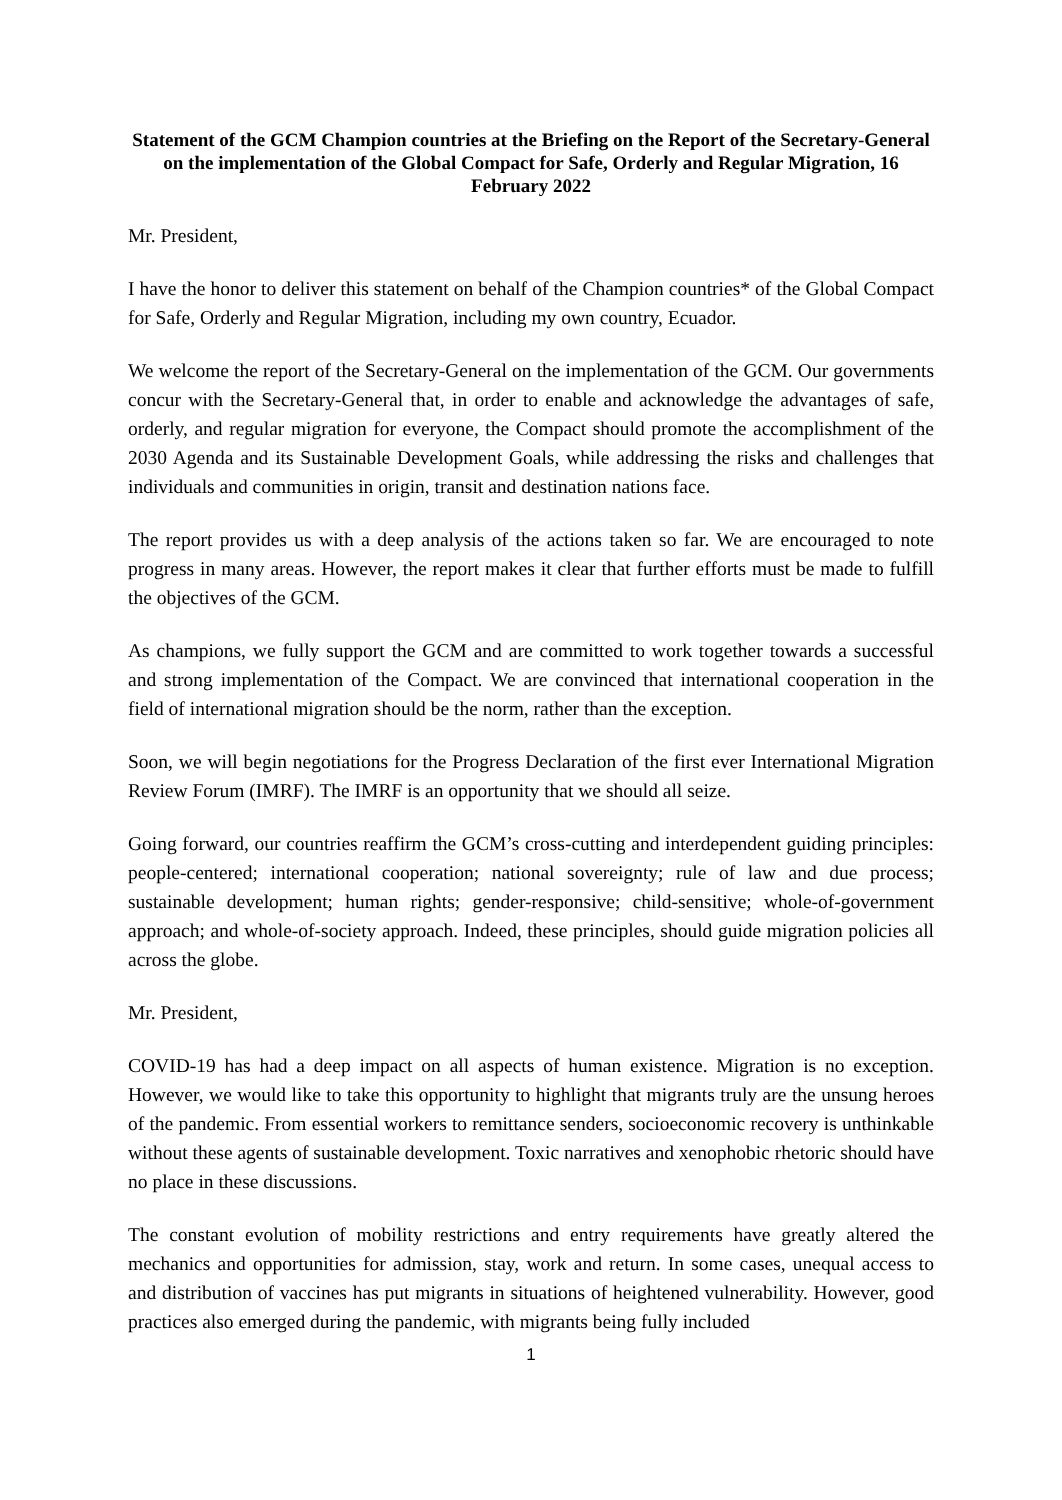Statement of the GCM Champion countries at the Briefing on the Report of the Secretary-General on the implementation of the Global Compact for Safe, Orderly and Regular Migration, 16 February 2022
Mr. President,
I have the honor to deliver this statement on behalf of the Champion countries* of the Global Compact for Safe, Orderly and Regular Migration, including my own country, Ecuador.
We welcome the report of the Secretary-General on the implementation of the GCM. Our governments concur with the Secretary-General that, in order to enable and acknowledge the advantages of safe, orderly, and regular migration for everyone, the Compact should promote the accomplishment of the 2030 Agenda and its Sustainable Development Goals, while addressing the risks and challenges that individuals and communities in origin, transit and destination nations face.
The report provides us with a deep analysis of the actions taken so far. We are encouraged to note progress in many areas. However, the report makes it clear that further efforts must be made to fulfill the objectives of the GCM.
As champions, we fully support the GCM and are committed to work together towards a successful and strong implementation of the Compact. We are convinced that international cooperation in the field of international migration should be the norm, rather than the exception.
Soon, we will begin negotiations for the Progress Declaration of the first ever International Migration Review Forum (IMRF). The IMRF is an opportunity that we should all seize.
Going forward, our countries reaffirm the GCM’s cross-cutting and interdependent guiding principles: people-centered; international cooperation; national sovereignty; rule of law and due process; sustainable development; human rights; gender-responsive; child-sensitive; whole-of-government approach; and whole-of-society approach. Indeed, these principles, should guide migration policies all across the globe.
Mr. President,
COVID-19 has had a deep impact on all aspects of human existence. Migration is no exception. However, we would like to take this opportunity to highlight that migrants truly are the unsung heroes of the pandemic. From essential workers to remittance senders, socioeconomic recovery is unthinkable without these agents of sustainable development. Toxic narratives and xenophobic rhetoric should have no place in these discussions.
The constant evolution of mobility restrictions and entry requirements have greatly altered the mechanics and opportunities for admission, stay, work and return. In some cases, unequal access to and distribution of vaccines has put migrants in situations of heightened vulnerability. However, good practices also emerged during the pandemic, with migrants being fully included
1